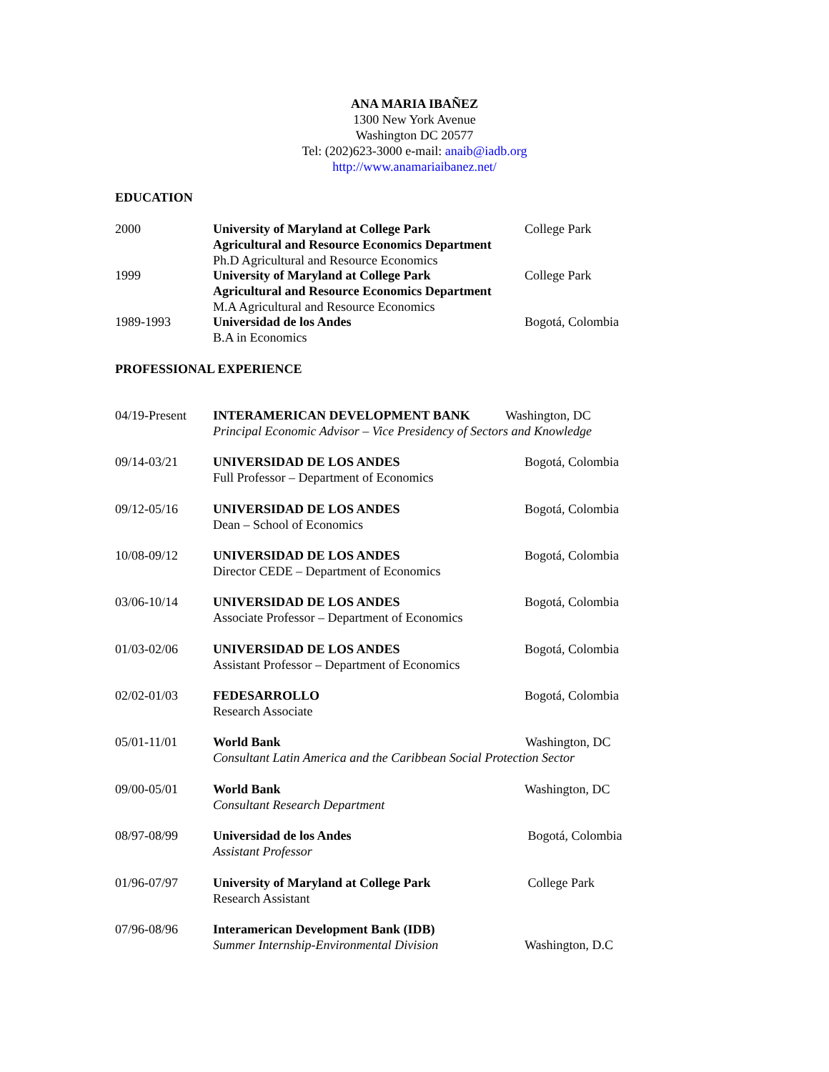ANA MARIA IBAÑEZ
1300 New York Avenue
Washington DC 20577
Tel: (202)623-3000 e-mail: anaib@iadb.org
http://www.anamariaibanez.net/
EDUCATION
2000 University of Maryland at College Park
Agricultural and Resource Economics Department
Ph.D Agricultural and Resource Economics
College Park
1999 University of Maryland at College Park
Agricultural and Resource Economics Department
M.A Agricultural and Resource Economics
College Park
1989-1993 Universidad de los Andes
B.A in Economics
Bogotá, Colombia
PROFESSIONAL EXPERIENCE
04/19-Present
INTERAMERICAN DEVELOPMENT BANK Washington, DC
Principal Economic Advisor – Vice Presidency of Sectors and Knowledge
09/14-03/21 UNIVERSIDAD DE LOS ANDES
Full Professor – Department of Economics
Bogotá, Colombia
09/12-05/16 UNIVERSIDAD DE LOS ANDES
Dean – School of Economics
Bogotá, Colombia
10/08-09/12 UNIVERSIDAD DE LOS ANDES
Director CEDE – Department of Economics
Bogotá, Colombia
03/06-10/14 UNIVERSIDAD DE LOS ANDES
Associate Professor – Department of Economics
Bogotá, Colombia
01/03-02/06 UNIVERSIDAD DE LOS ANDES
Assistant Professor – Department of Economics
Bogotá, Colombia
02/02-01/03 FEDESARROLLO
Research Associate
Bogotá, Colombia
05/01-11/01 World Bank Washington, DC
Consultant Latin America and the Caribbean Social Protection Sector
09/00-05/01 World Bank
Consultant Research Department
Washington, DC
08/97-08/99 Universidad de los Andes
Assistant Professor
Bogotá, Colombia
01/96-07/97 University of Maryland at College Park
Research Assistant
College Park
07/96-08/96 Interamerican Development Bank (IDB)
Summer Internship-Environmental Division
Washington, D.C